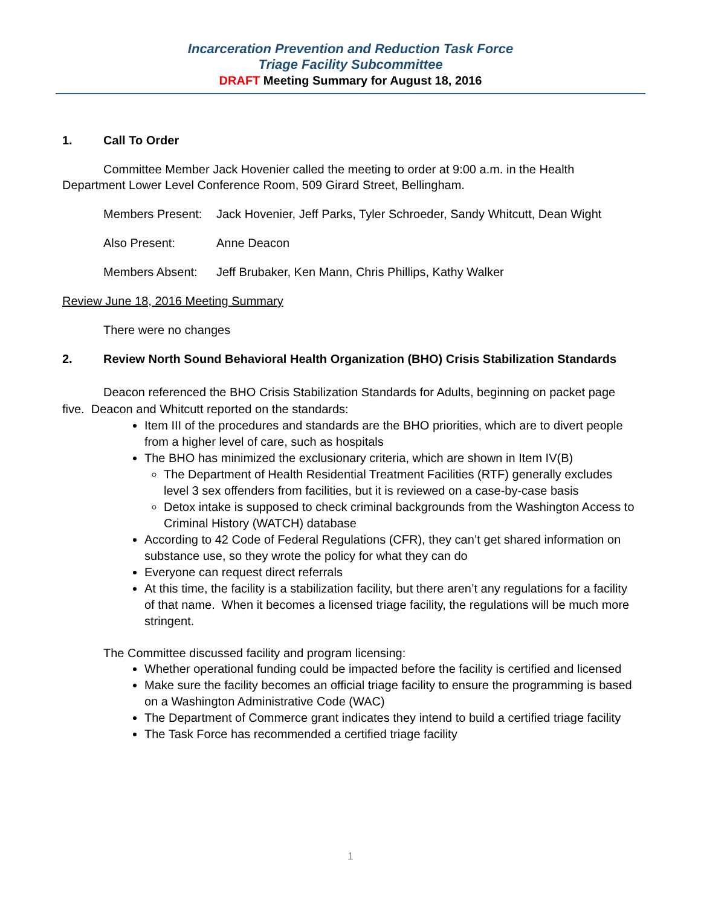Incarceration Prevention and Reduction Task Force
Triage Facility Subcommittee
DRAFT Meeting Summary for August 18, 2016
1. Call To Order
Committee Member Jack Hovenier called the meeting to order at 9:00 a.m. in the Health Department Lower Level Conference Room, 509 Girard Street, Bellingham.
Members Present:
Jack Hovenier, Jeff Parks, Tyler Schroeder, Sandy Whitcutt, Dean Wight
Also Present: Anne Deacon
Members Absent: Jeff Brubaker, Ken Mann, Chris Phillips, Kathy Walker
Review June 18, 2016 Meeting Summary
There were no changes
2. Review North Sound Behavioral Health Organization (BHO) Crisis Stabilization Standards
Deacon referenced the BHO Crisis Stabilization Standards for Adults, beginning on packet page five. Deacon and Whitcutt reported on the standards:
Item III of the procedures and standards are the BHO priorities, which are to divert people from a higher level of care, such as hospitals
The BHO has minimized the exclusionary criteria, which are shown in Item IV(B)
The Department of Health Residential Treatment Facilities (RTF) generally excludes level 3 sex offenders from facilities, but it is reviewed on a case-by-case basis
Detox intake is supposed to check criminal backgrounds from the Washington Access to Criminal History (WATCH) database
According to 42 Code of Federal Regulations (CFR), they can’t get shared information on substance use, so they wrote the policy for what they can do
Everyone can request direct referrals
At this time, the facility is a stabilization facility, but there aren’t any regulations for a facility of that name. When it becomes a licensed triage facility, the regulations will be much more stringent.
The Committee discussed facility and program licensing:
Whether operational funding could be impacted before the facility is certified and licensed
Make sure the facility becomes an official triage facility to ensure the programming is based on a Washington Administrative Code (WAC)
The Department of Commerce grant indicates they intend to build a certified triage facility
The Task Force has recommended a certified triage facility
1